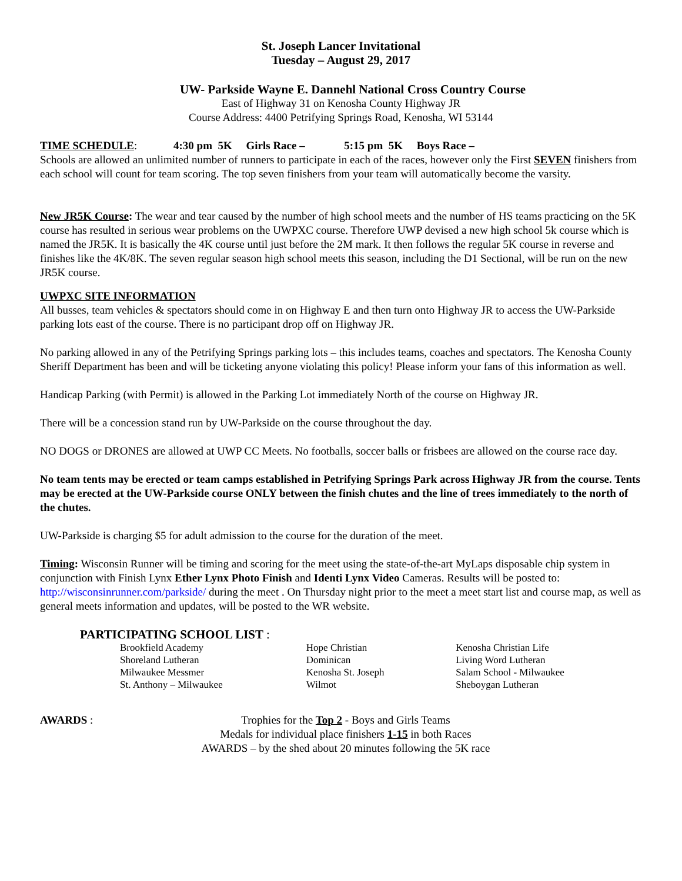St. Joseph Lancer Invitational
Tuesday – August 29, 2017
UW- Parkside Wayne E. Dannehl National Cross Country Course
East of Highway 31 on Kenosha County Highway JR
Course Address: 4400 Petrifying Springs Road, Kenosha, WI 53144
TIME SCHEDULE: 4:30 pm 5K Girls Race – 5:15 pm 5K Boys Race –
Schools are allowed an unlimited number of runners to participate in each of the races, however only the First SEVEN finishers from each school will count for team scoring. The top seven finishers from your team will automatically become the varsity.
New JR5K Course: The wear and tear caused by the number of high school meets and the number of HS teams practicing on the 5K course has resulted in serious wear problems on the UWPXC course. Therefore UWP devised a new high school 5k course which is named the JR5K. It is basically the 4K course until just before the 2M mark. It then follows the regular 5K course in reverse and finishes like the 4K/8K. The seven regular season high school meets this season, including the D1 Sectional, will be run on the new JR5K course.
UWPXC SITE INFORMATION
All busses, team vehicles & spectators should come in on Highway E and then turn onto Highway JR to access the UW-Parkside parking lots east of the course. There is no participant drop off on Highway JR.
No parking allowed in any of the Petrifying Springs parking lots – this includes teams, coaches and spectators. The Kenosha County Sheriff Department has been and will be ticketing anyone violating this policy! Please inform your fans of this information as well.
Handicap Parking (with Permit) is allowed in the Parking Lot immediately North of the course on Highway JR.
There will be a concession stand run by UW-Parkside on the course throughout the day.
NO DOGS or DRONES are allowed at UWP CC Meets. No footballs, soccer balls or frisbees are allowed on the course race day.
No team tents may be erected or team camps established in Petrifying Springs Park across Highway JR from the course. Tents may be erected at the UW-Parkside course ONLY between the finish chutes and the line of trees immediately to the north of the chutes.
UW-Parkside is charging $5 for adult admission to the course for the duration of the meet.
Timing: Wisconsin Runner will be timing and scoring for the meet using the state-of-the-art MyLaps disposable chip system in conjunction with Finish Lynx Ether Lynx Photo Finish and Identi Lynx Video Cameras. Results will be posted to: http://wisconsinrunner.com/parkside/ during the meet . On Thursday night prior to the meet a meet start list and course map, as well as general meets information and updates, will be posted to the WR website.
PARTICIPATING SCHOOL LIST :
Brookfield Academy
Shoreland Lutheran
Milwaukee Messmer
St. Anthony – Milwaukee
Hope Christian
Dominican
Kenosha St. Joseph
Wilmot
Kenosha Christian Life
Living Word Lutheran
Salam School - Milwaukee
Sheboygan Lutheran
AWARDS : Trophies for the Top 2 - Boys and Girls Teams
Medals for individual place finishers 1-15 in both Races
AWARDS – by the shed about 20 minutes following the 5K race